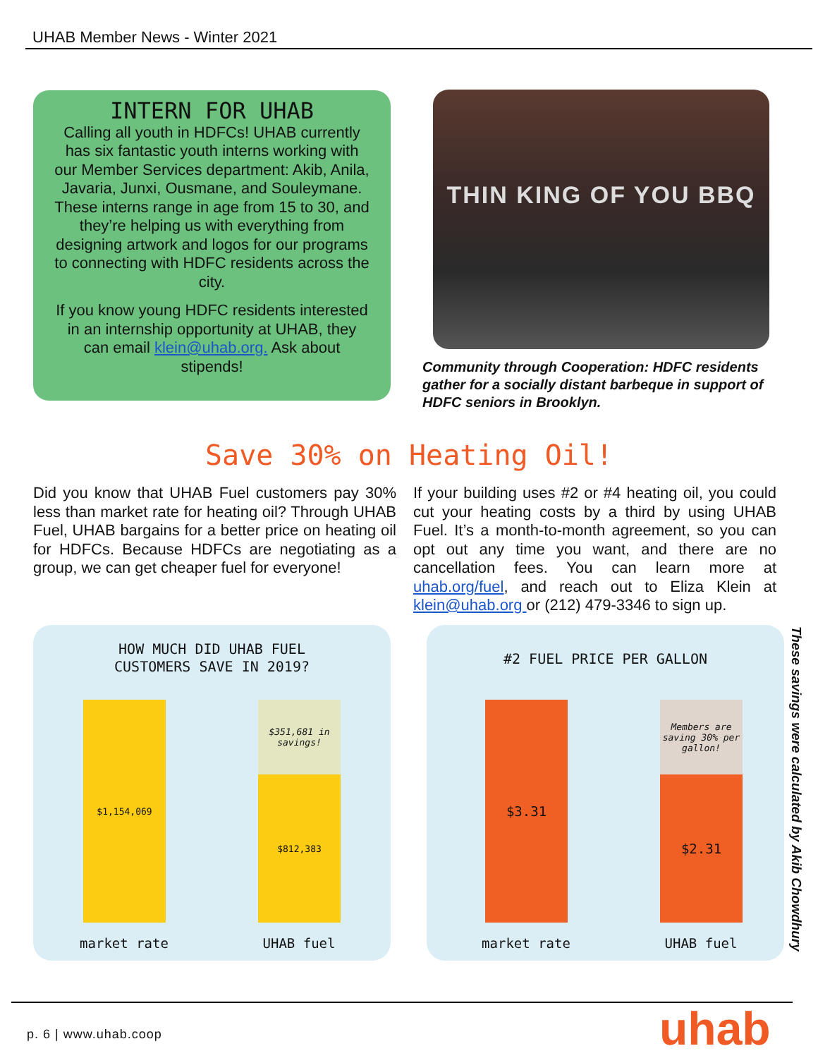UHAB Member News - Winter 2021
INTERN FOR UHAB
Calling all youth in HDFCs! UHAB currently has six fantastic youth interns working with our Member Services department: Akib, Anila, Javaria, Junxi, Ousmane, and Souleymane. These interns range in age from 15 to 30, and they’re helping us with everything from designing artwork and logos for our programs to connecting with HDFC residents across the city.
If you know young HDFC residents interested in an internship opportunity at UHAB, they can email klein@uhab.org. Ask about stipends!
THIN KING OF YOU BBQ
Community through Cooperation: HDFC residents gather for a socially distant barbeque in support of HDFC seniors in Brooklyn.
Save 30% on Heating Oil!
Did you know that UHAB Fuel customers pay 30% less than market rate for heating oil? Through UHAB Fuel, UHAB bargains for a better price on heating oil for HDFCs. Because HDFCs are negotiating as a group, we can get cheaper fuel for everyone!
If your building uses #2 or #4 heating oil, you could cut your heating costs by a third by using UHAB Fuel. It’s a month-to-month agreement, so you can opt out any time you want, and there are no cancellation fees. You can learn more at uhab.org/fuel, and reach out to Eliza Klein at klein@uhab.org or (212) 479-3346 to sign up.
HOW MUCH DID UHAB FUEL
CUSTOMERS SAVE IN 2019?
$1,154,069
$351,681 in savings!
$812,383
market rate UHAB fuel
#2 FUEL PRICE PER GALLON
$3.31
Members are saving 30% per gallon!
$2.31
market rate UHAB fuel
These savings were calculated by Akib Chowdhury
p. 6 | www.uhab.coop uhab